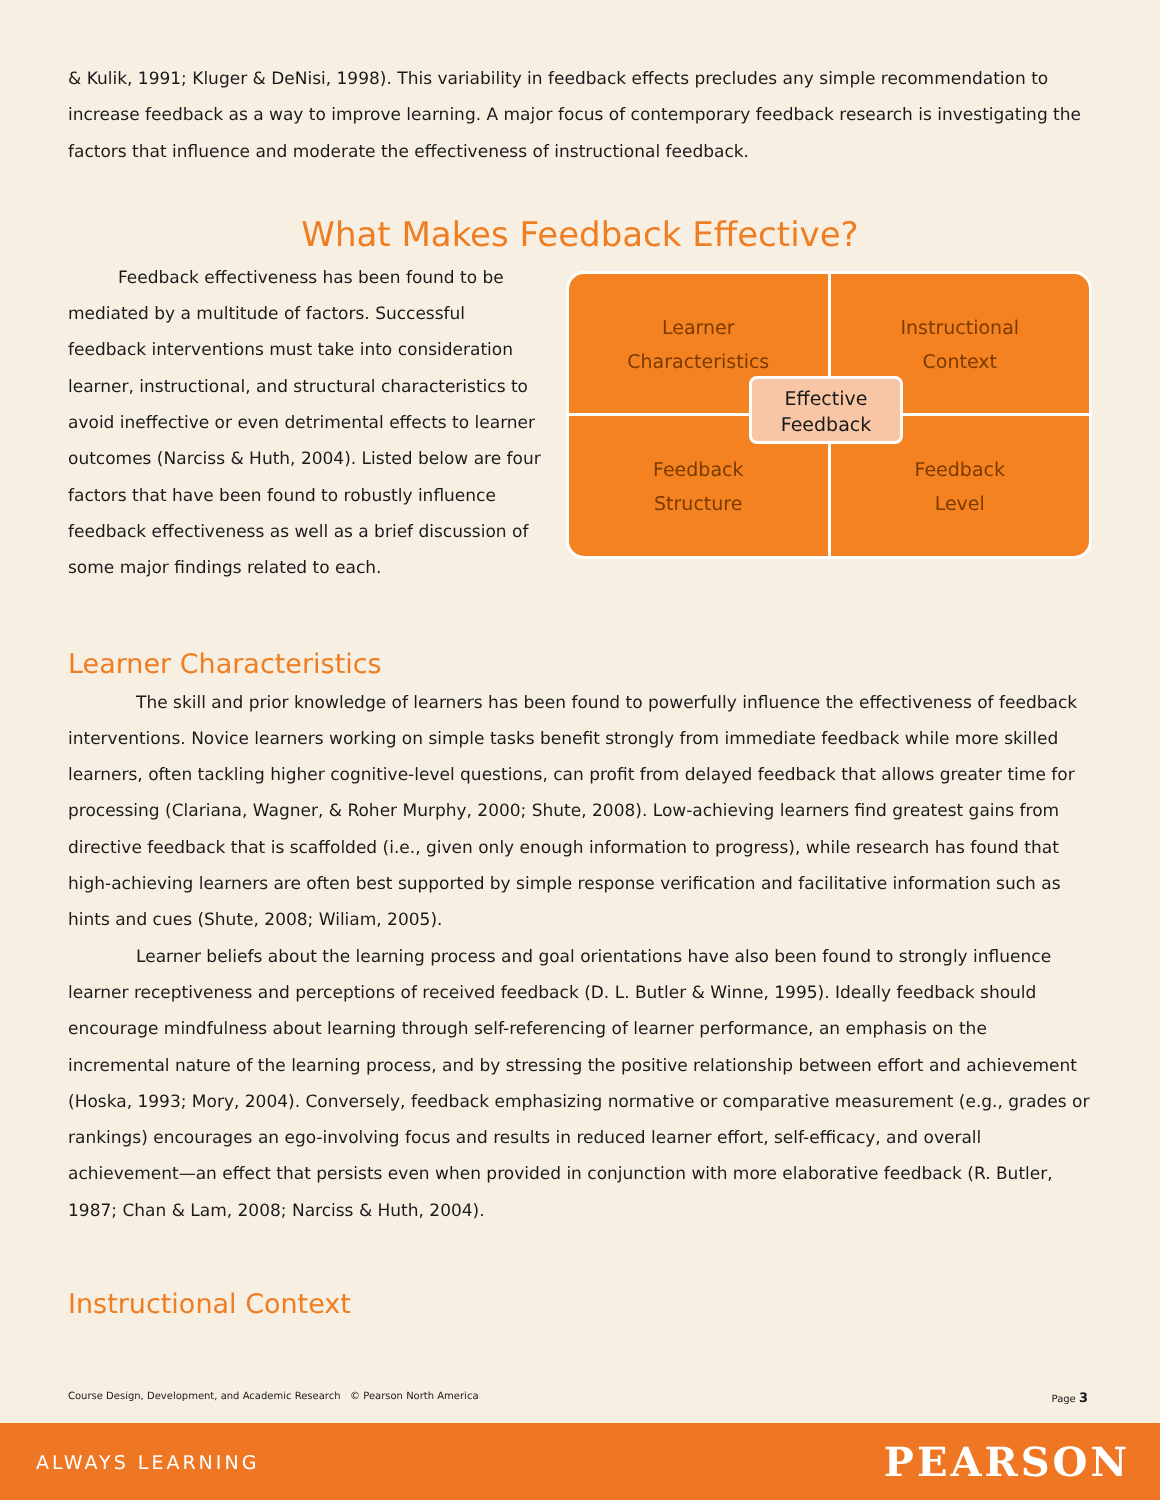& Kulik, 1991; Kluger & DeNisi, 1998). This variability in feedback effects precludes any simple recommendation to increase feedback as a way to improve learning. A major focus of contemporary feedback research is investigating the factors that influence and moderate the effectiveness of instructional feedback.
What Makes Feedback Effective?
Feedback effectiveness has been found to be mediated by a multitude of factors. Successful feedback interventions must take into consideration learner, instructional, and structural characteristics to avoid ineffective or even detrimental effects to learner outcomes (Narciss & Huth, 2004). Listed below are four factors that have been found to robustly influence feedback effectiveness as well as a brief discussion of some major findings related to each.
Learner
Characteristics
Instructional
Context
Feedback
Structure
Feedback
Level
Effective
Feedback
Learner Characteristics
The skill and prior knowledge of learners has been found to powerfully influence the effectiveness of feedback interventions. Novice learners working on simple tasks benefit strongly from immediate feedback while more skilled learners, often tackling higher cognitive-level questions, can profit from delayed feedback that allows greater time for processing (Clariana, Wagner, & Roher Murphy, 2000; Shute, 2008). Low-achieving learners find greatest gains from directive feedback that is scaffolded (i.e., given only enough information to progress), while research has found that high-achieving learners are often best supported by simple response verification and facilitative information such as hints and cues (Shute, 2008; Wiliam, 2005).
Learner beliefs about the learning process and goal orientations have also been found to strongly influence learner receptiveness and perceptions of received feedback (D. L. Butler & Winne, 1995). Ideally feedback should encourage mindfulness about learning through self-referencing of learner performance, an emphasis on the incremental nature of the learning process, and by stressing the positive relationship between effort and achievement (Hoska, 1993; Mory, 2004). Conversely, feedback emphasizing normative or comparative measurement (e.g., grades or rankings) encourages an ego-involving focus and results in reduced learner effort, self-efficacy, and overall achievement—an effect that persists even when provided in conjunction with more elaborative feedback (R. Butler, 1987; Chan & Lam, 2008; Narciss & Huth, 2004).
Instructional Context
Course Design, Development, and Academic Research © Pearson North America Page 3
ALWAYS LEARNING PEARSON